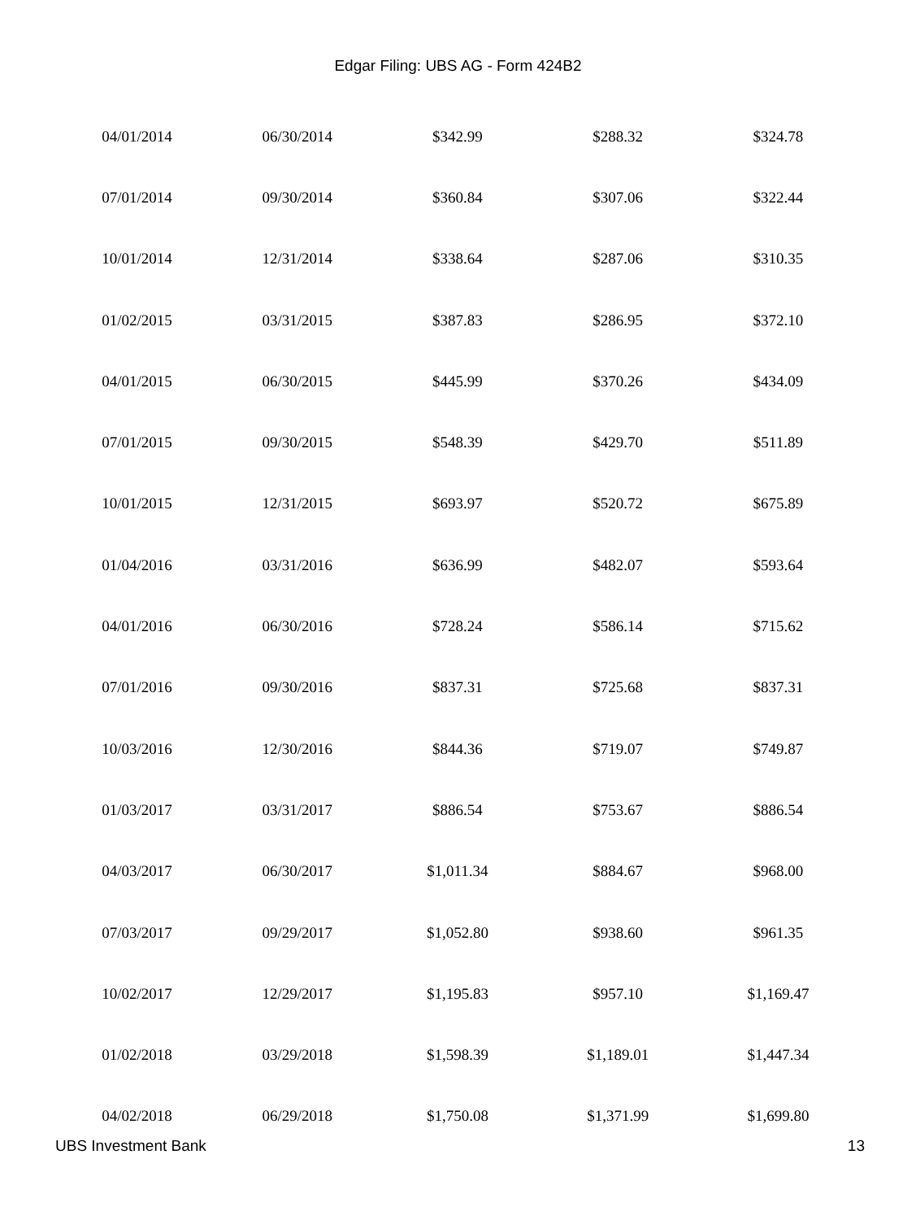Edgar Filing: UBS AG - Form 424B2
| 04/01/2014 | 06/30/2014 | $342.99 | $288.32 | $324.78 |
| 07/01/2014 | 09/30/2014 | $360.84 | $307.06 | $322.44 |
| 10/01/2014 | 12/31/2014 | $338.64 | $287.06 | $310.35 |
| 01/02/2015 | 03/31/2015 | $387.83 | $286.95 | $372.10 |
| 04/01/2015 | 06/30/2015 | $445.99 | $370.26 | $434.09 |
| 07/01/2015 | 09/30/2015 | $548.39 | $429.70 | $511.89 |
| 10/01/2015 | 12/31/2015 | $693.97 | $520.72 | $675.89 |
| 01/04/2016 | 03/31/2016 | $636.99 | $482.07 | $593.64 |
| 04/01/2016 | 06/30/2016 | $728.24 | $586.14 | $715.62 |
| 07/01/2016 | 09/30/2016 | $837.31 | $725.68 | $837.31 |
| 10/03/2016 | 12/30/2016 | $844.36 | $719.07 | $749.87 |
| 01/03/2017 | 03/31/2017 | $886.54 | $753.67 | $886.54 |
| 04/03/2017 | 06/30/2017 | $1,011.34 | $884.67 | $968.00 |
| 07/03/2017 | 09/29/2017 | $1,052.80 | $938.60 | $961.35 |
| 10/02/2017 | 12/29/2017 | $1,195.83 | $957.10 | $1,169.47 |
| 01/02/2018 | 03/29/2018 | $1,598.39 | $1,189.01 | $1,447.34 |
| 04/02/2018 | 06/29/2018 | $1,750.08 | $1,371.99 | $1,699.80 |
UBS Investment Bank 13